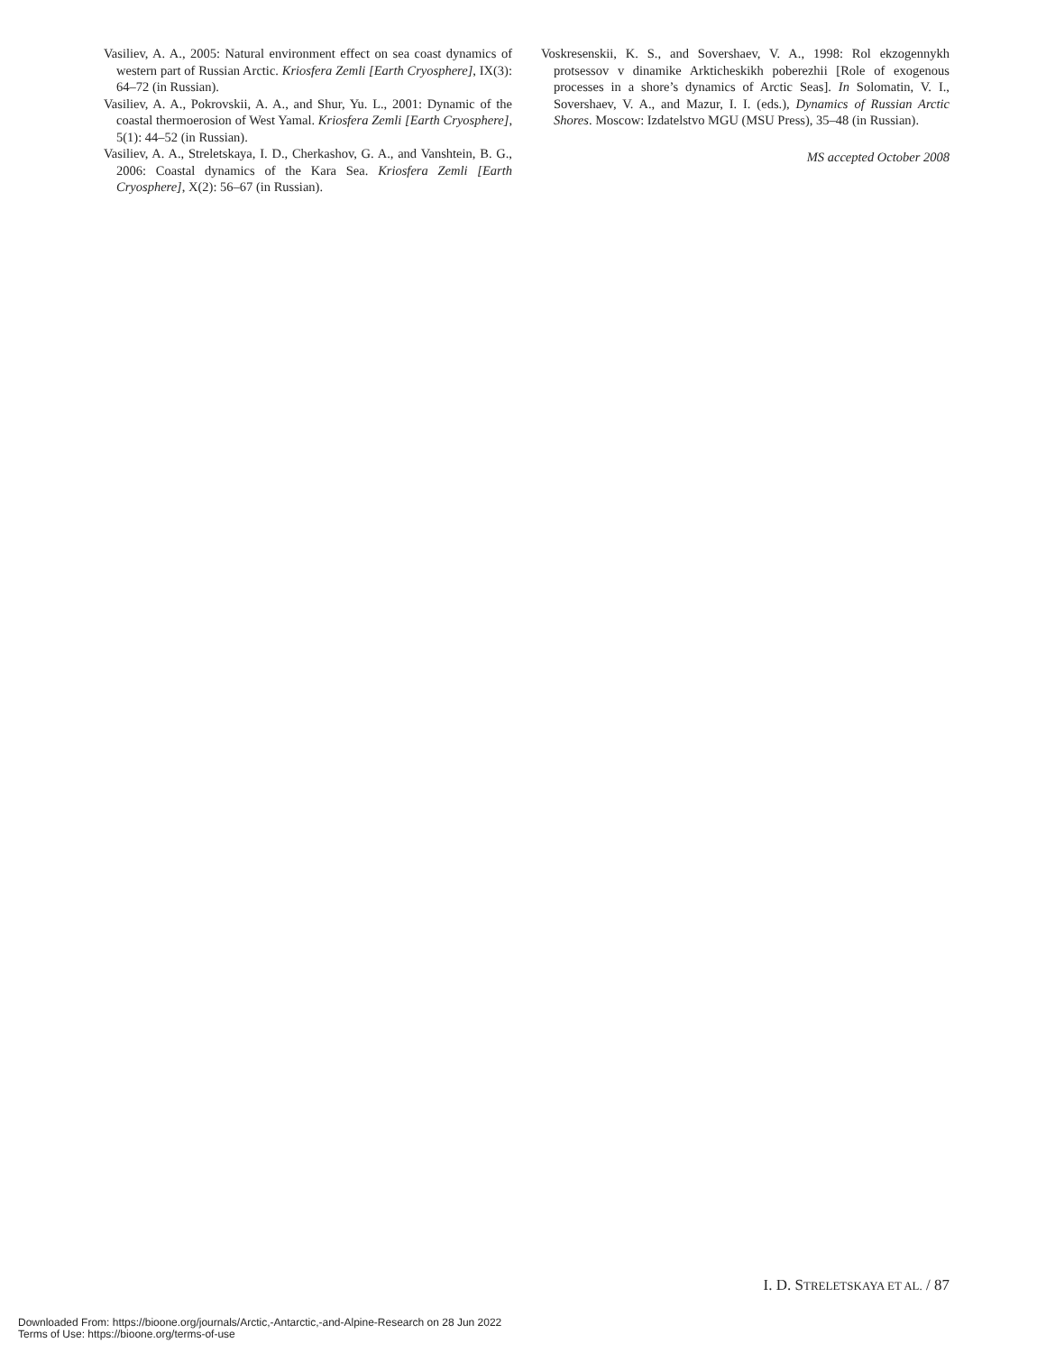Vasiliev, A. A., 2005: Natural environment effect on sea coast dynamics of western part of Russian Arctic. Kriosfera Zemli [Earth Cryosphere], IX(3): 64–72 (in Russian).
Vasiliev, A. A., Pokrovskii, A. A., and Shur, Yu. L., 2001: Dynamic of the coastal thermoerosion of West Yamal. Kriosfera Zemli [Earth Cryosphere], 5(1): 44–52 (in Russian).
Vasiliev, A. A., Streletskaya, I. D., Cherkashov, G. A., and Vanshtein, B. G., 2006: Coastal dynamics of the Kara Sea. Kriosfera Zemli [Earth Cryosphere], X(2): 56–67 (in Russian).
Voskresenskii, K. S., and Sovershaev, V. A., 1998: Rol ekzogennykh protsessov v dinamike Arkticheskikh poberezhii [Role of exogenous processes in a shore’s dynamics of Arctic Seas]. In Solomatin, V. I., Sovershaev, V. A., and Mazur, I. I. (eds.), Dynamics of Russian Arctic Shores. Moscow: Izdatelstvo MGU (MSU Press), 35–48 (in Russian).
MS accepted October 2008
I. D. STRELETSKAYA ET AL. / 87
Downloaded From: https://bioone.org/journals/Arctic,-Antarctic,-and-Alpine-Research on 28 Jun 2022
Terms of Use: https://bioone.org/terms-of-use